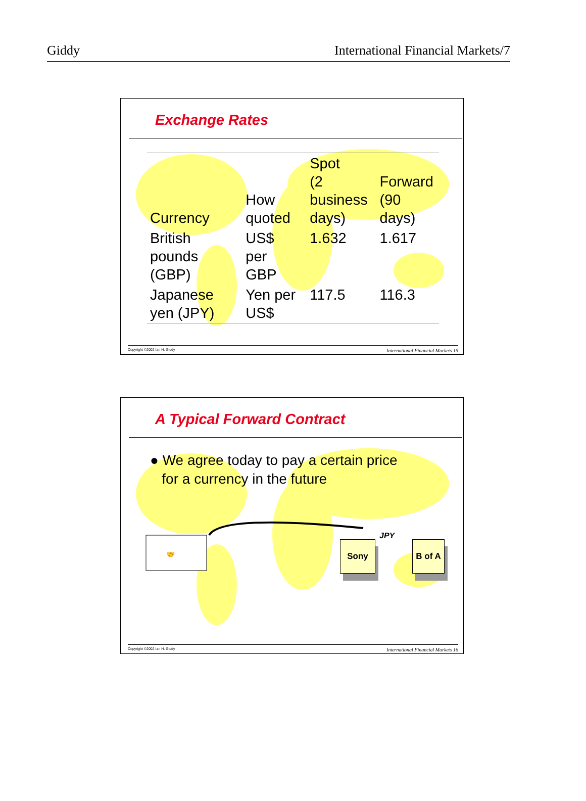Giddy International Financial Markets/7
Exchange Rates
| Currency | How quoted | Spot (2 business days) | Forward (90 days) |
| British pounds (GBP) | US$ per GBP | 1.632 | 1.617 |
| Japanese yen (JPY) | Yen per US$ | 117.5 | 116.3 |
Copyright ©2002 Ian H. Giddy International Financial Markets 15
A Typical Forward Contract
● We agree today to pay a certain price
for a currency in the future
🤝
Sony B of A
JPY
Copyright ©2002 Ian H. Giddy International Financial Markets 16